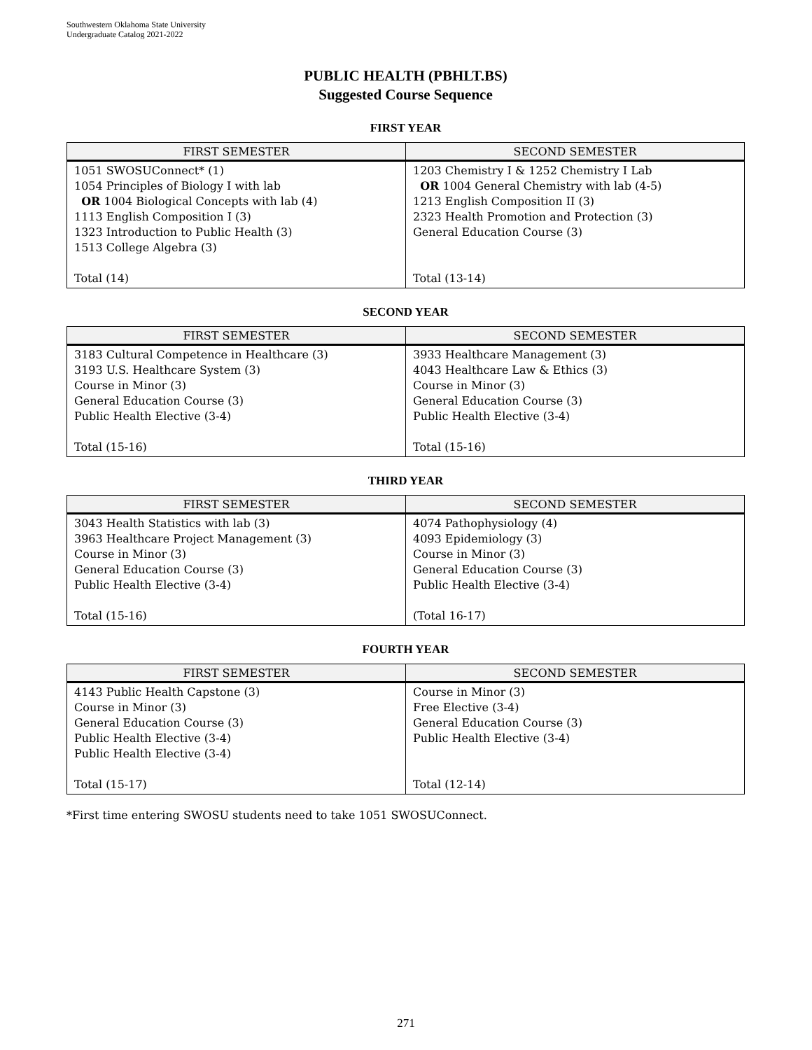Southwestern Oklahoma State University
Undergraduate Catalog 2021-2022
PUBLIC HEALTH (PBHLT.BS)
Suggested Course Sequence
FIRST YEAR
| FIRST SEMESTER | SECOND SEMESTER |
| --- | --- |
| 1051 SWOSUConnect* (1) 1054 Principles of Biology I with lab OR 1004 Biological Concepts with lab (4) 1113 English Composition I (3) 1323 Introduction to Public Health (3) 1513 College Algebra (3) Total (14) | 1203 Chemistry I & 1252 Chemistry I Lab OR 1004 General Chemistry with lab (4-5) 1213 English Composition II (3) 2323 Health Promotion and Protection (3) General Education Course (3) Total (13-14) |
SECOND YEAR
| FIRST SEMESTER | SECOND SEMESTER |
| --- | --- |
| 3183 Cultural Competence in Healthcare (3) 3193 U.S. Healthcare System (3) Course in Minor (3) General Education Course (3) Public Health Elective (3-4) Total (15-16) | 3933 Healthcare Management (3) 4043 Healthcare Law & Ethics (3) Course in Minor (3) General Education Course (3) Public Health Elective (3-4) Total (15-16) |
THIRD YEAR
| FIRST SEMESTER | SECOND SEMESTER |
| --- | --- |
| 3043 Health Statistics with lab (3) 3963 Healthcare Project Management (3) Course in Minor (3) General Education Course (3) Public Health Elective (3-4) Total (15-16) | 4074 Pathophysiology (4) 4093 Epidemiology (3) Course in Minor (3) General Education Course (3) Public Health Elective (3-4) (Total 16-17) |
FOURTH YEAR
| FIRST SEMESTER | SECOND SEMESTER |
| --- | --- |
| 4143 Public Health Capstone (3) Course in Minor (3) General Education Course (3) Public Health Elective (3-4) Public Health Elective (3-4) Total (15-17) | Course in Minor (3) Free Elective (3-4) General Education Course (3) Public Health Elective (3-4) Total (12-14) |
*First time entering SWOSU students need to take 1051 SWOSUConnect.
271